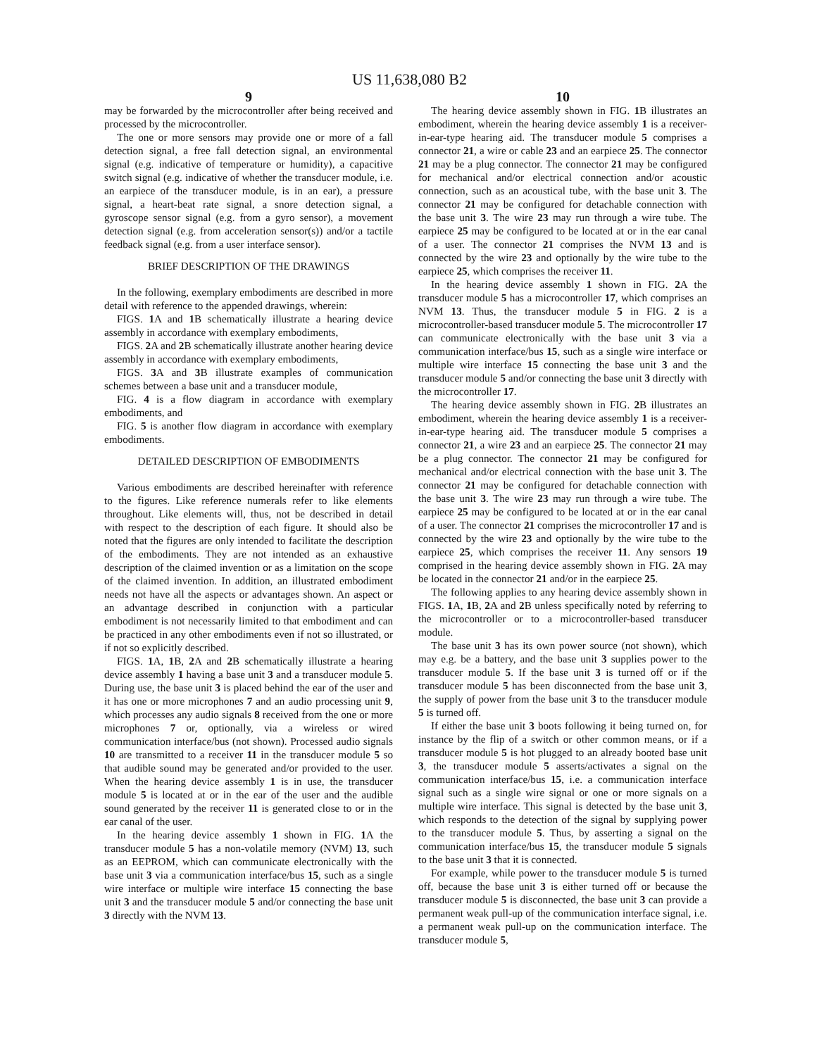US 11,638,080 B2
9
may be forwarded by the microcontroller after being received and processed by the microcontroller.
The one or more sensors may provide one or more of a fall detection signal, a free fall detection signal, an environmental signal (e.g. indicative of temperature or humidity), a capacitive switch signal (e.g. indicative of whether the transducer module, i.e. an earpiece of the transducer module, is in an ear), a pressure signal, a heart-beat rate signal, a snore detection signal, a gyroscope sensor signal (e.g. from a gyro sensor), a movement detection signal (e.g. from acceleration sensor(s)) and/or a tactile feedback signal (e.g. from a user interface sensor).
BRIEF DESCRIPTION OF THE DRAWINGS
In the following, exemplary embodiments are described in more detail with reference to the appended drawings, wherein:
FIGS. 1 A and 1 B schematically illustrate a hearing device assembly in accordance with exemplary embodiments,
FIGS. 2 A and 2 B schematically illustrate another hearing device assembly in accordance with exemplary embodiments,
FIGS. 3 A and 3 B illustrate examples of communication schemes between a base unit and a transducer module,
FIG. 4 is a flow diagram in accordance with exemplary embodiments, and
FIG. 5 is another flow diagram in accordance with exemplary embodiments.
DETAILED DESCRIPTION OF EMBODIMENTS
Various embodiments are described hereinafter with reference to the figures. Like reference numerals refer to like elements throughout. Like elements will, thus, not be described in detail with respect to the description of each figure. It should also be noted that the figures are only intended to facilitate the description of the embodiments. They are not intended as an exhaustive description of the claimed invention or as a limitation on the scope of the claimed invention. In addition, an illustrated embodiment needs not have all the aspects or advantages shown. An aspect or an advantage described in conjunction with a particular embodiment is not necessarily limited to that embodiment and can be practiced in any other embodiments even if not so illustrated, or if not so explicitly described.
FIGS. 1 A, 1 B, 2 A and 2 B schematically illustrate a hearing device assembly 1 having a base unit 3 and a transducer module 5. During use, the base unit 3 is placed behind the ear of the user and it has one or more microphones 7 and an audio processing unit 9, which processes any audio signals 8 received from the one or more microphones 7 or, optionally, via a wireless or wired communication interface/bus (not shown). Processed audio signals 10 are transmitted to a receiver 11 in the transducer module 5 so that audible sound may be generated and/or provided to the user. When the hearing device assembly 1 is in use, the transducer module 5 is located at or in the ear of the user and the audible sound generated by the receiver 11 is generated close to or in the ear canal of the user.
In the hearing device assembly 1 shown in FIG. 1 A the transducer module 5 has a non-volatile memory (NVM) 13, such as an EEPROM, which can communicate electronically with the base unit 3 via a communication interface/bus 15, such as a single wire interface or multiple wire interface 15 connecting the base unit 3 and the transducer module 5 and/or connecting the base unit 3 directly with the NVM 13.
10
The hearing device assembly shown in FIG. 1 B illustrates an embodiment, wherein the hearing device assembly 1 is a receiver-in-ear-type hearing aid. The transducer module 5 comprises a connector 21, a wire or cable 23 and an earpiece 25. The connector 21 may be a plug connector. The connector 21 may be configured for mechanical and/or electrical connection and/or acoustic connection, such as an acoustical tube, with the base unit 3. The connector 21 may be configured for detachable connection with the base unit 3. The wire 23 may run through a wire tube. The earpiece 25 may be configured to be located at or in the ear canal of a user. The connector 21 comprises the NVM 13 and is connected by the wire 23 and optionally by the wire tube to the earpiece 25, which comprises the receiver 11.
In the hearing device assembly 1 shown in FIG. 2 A the transducer module 5 has a microcontroller 17, which comprises an NVM 13. Thus, the transducer module 5 in FIG. 2 is a microcontroller-based transducer module 5. The microcontroller 17 can communicate electronically with the base unit 3 via a communication interface/bus 15, such as a single wire interface or multiple wire interface 15 connecting the base unit 3 and the transducer module 5 and/or connecting the base unit 3 directly with the microcontroller 17.
The hearing device assembly shown in FIG. 2 B illustrates an embodiment, wherein the hearing device assembly 1 is a receiver-in-ear-type hearing aid. The transducer module 5 comprises a connector 21, a wire 23 and an earpiece 25. The connector 21 may be a plug connector. The connector 21 may be configured for mechanical and/or electrical connection with the base unit 3. The connector 21 may be configured for detachable connection with the base unit 3. The wire 23 may run through a wire tube. The earpiece 25 may be configured to be located at or in the ear canal of a user. The connector 21 comprises the microcontroller 17 and is connected by the wire 23 and optionally by the wire tube to the earpiece 25, which comprises the receiver 11. Any sensors 19 comprised in the hearing device assembly shown in FIG. 2 A may be located in the connector 21 and/or in the earpiece 25.
The following applies to any hearing device assembly shown in FIGS. 1 A, 1 B, 2 A and 2 B unless specifically noted by referring to the microcontroller or to a microcontroller-based transducer module.
The base unit 3 has its own power source (not shown), which may e.g. be a battery, and the base unit 3 supplies power to the transducer module 5. If the base unit 3 is turned off or if the transducer module 5 has been disconnected from the base unit 3, the supply of power from the base unit 3 to the transducer module 5 is turned off.
If either the base unit 3 boots following it being turned on, for instance by the flip of a switch or other common means, or if a transducer module 5 is hot plugged to an already booted base unit 3, the transducer module 5 asserts/activates a signal on the communication interface/bus 15, i.e. a communication interface signal such as a single wire signal or one or more signals on a multiple wire interface. This signal is detected by the base unit 3, which responds to the detection of the signal by supplying power to the transducer module 5. Thus, by asserting a signal on the communication interface/bus 15, the transducer module 5 signals to the base unit 3 that it is connected.
For example, while power to the transducer module 5 is turned off, because the base unit 3 is either turned off or because the transducer module 5 is disconnected, the base unit 3 can provide a permanent weak pull-up of the communication interface signal, i.e. a permanent weak pull-up on the communication interface. The transducer module 5,